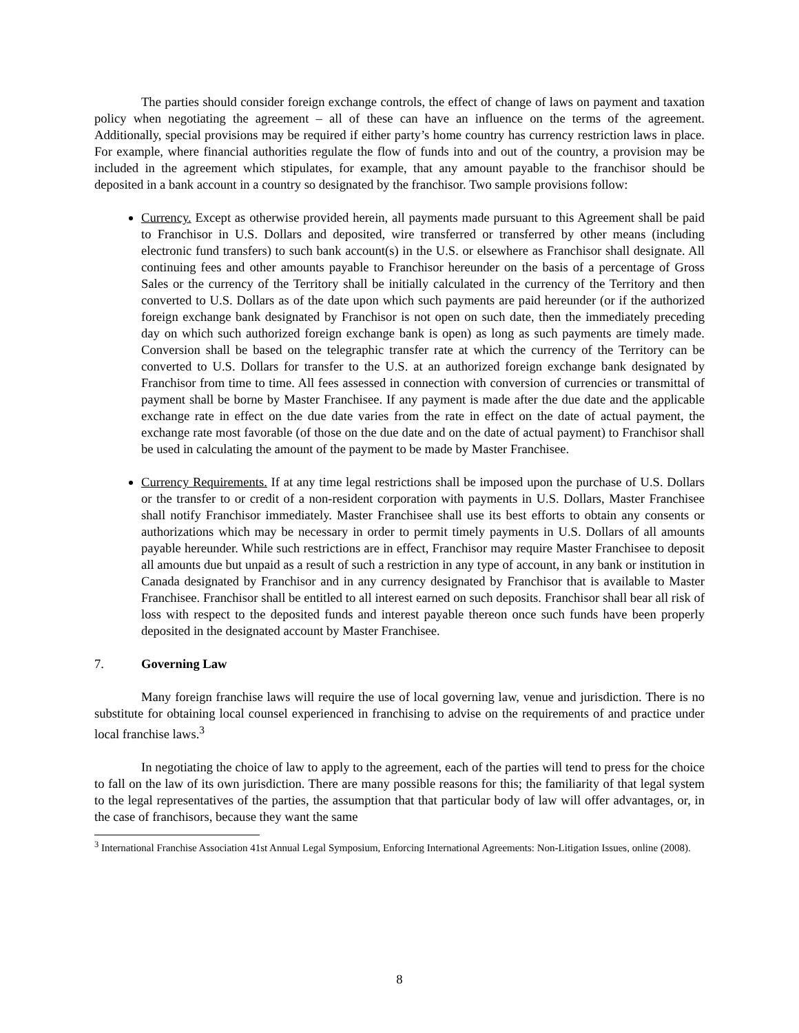The parties should consider foreign exchange controls, the effect of change of laws on payment and taxation policy when negotiating the agreement – all of these can have an influence on the terms of the agreement. Additionally, special provisions may be required if either party’s home country has currency restriction laws in place. For example, where financial authorities regulate the flow of funds into and out of the country, a provision may be included in the agreement which stipulates, for example, that any amount payable to the franchisor should be deposited in a bank account in a country so designated by the franchisor. Two sample provisions follow:
Currency. Except as otherwise provided herein, all payments made pursuant to this Agreement shall be paid to Franchisor in U.S. Dollars and deposited, wire transferred or transferred by other means (including electronic fund transfers) to such bank account(s) in the U.S. or elsewhere as Franchisor shall designate. All continuing fees and other amounts payable to Franchisor hereunder on the basis of a percentage of Gross Sales or the currency of the Territory shall be initially calculated in the currency of the Territory and then converted to U.S. Dollars as of the date upon which such payments are paid hereunder (or if the authorized foreign exchange bank designated by Franchisor is not open on such date, then the immediately preceding day on which such authorized foreign exchange bank is open) as long as such payments are timely made. Conversion shall be based on the telegraphic transfer rate at which the currency of the Territory can be converted to U.S. Dollars for transfer to the U.S. at an authorized foreign exchange bank designated by Franchisor from time to time. All fees assessed in connection with conversion of currencies or transmittal of payment shall be borne by Master Franchisee. If any payment is made after the due date and the applicable exchange rate in effect on the due date varies from the rate in effect on the date of actual payment, the exchange rate most favorable (of those on the due date and on the date of actual payment) to Franchisor shall be used in calculating the amount of the payment to be made by Master Franchisee.
Currency Requirements. If at any time legal restrictions shall be imposed upon the purchase of U.S. Dollars or the transfer to or credit of a non-resident corporation with payments in U.S. Dollars, Master Franchisee shall notify Franchisor immediately. Master Franchisee shall use its best efforts to obtain any consents or authorizations which may be necessary in order to permit timely payments in U.S. Dollars of all amounts payable hereunder. While such restrictions are in effect, Franchisor may require Master Franchisee to deposit all amounts due but unpaid as a result of such a restriction in any type of account, in any bank or institution in Canada designated by Franchisor and in any currency designated by Franchisor that is available to Master Franchisee. Franchisor shall be entitled to all interest earned on such deposits. Franchisor shall bear all risk of loss with respect to the deposited funds and interest payable thereon once such funds have been properly deposited in the designated account by Master Franchisee.
7. Governing Law
Many foreign franchise laws will require the use of local governing law, venue and jurisdiction. There is no substitute for obtaining local counsel experienced in franchising to advise on the requirements of and practice under local franchise laws.<sup>3</sup>
In negotiating the choice of law to apply to the agreement, each of the parties will tend to press for the choice to fall on the law of its own jurisdiction. There are many possible reasons for this; the familiarity of that legal system to the legal representatives of the parties, the assumption that that particular body of law will offer advantages, or, in the case of franchisors, because they want the same
<sup>3</sup> International Franchise Association 41st Annual Legal Symposium, Enforcing International Agreements: Non-Litigation Issues, online (2008).
8